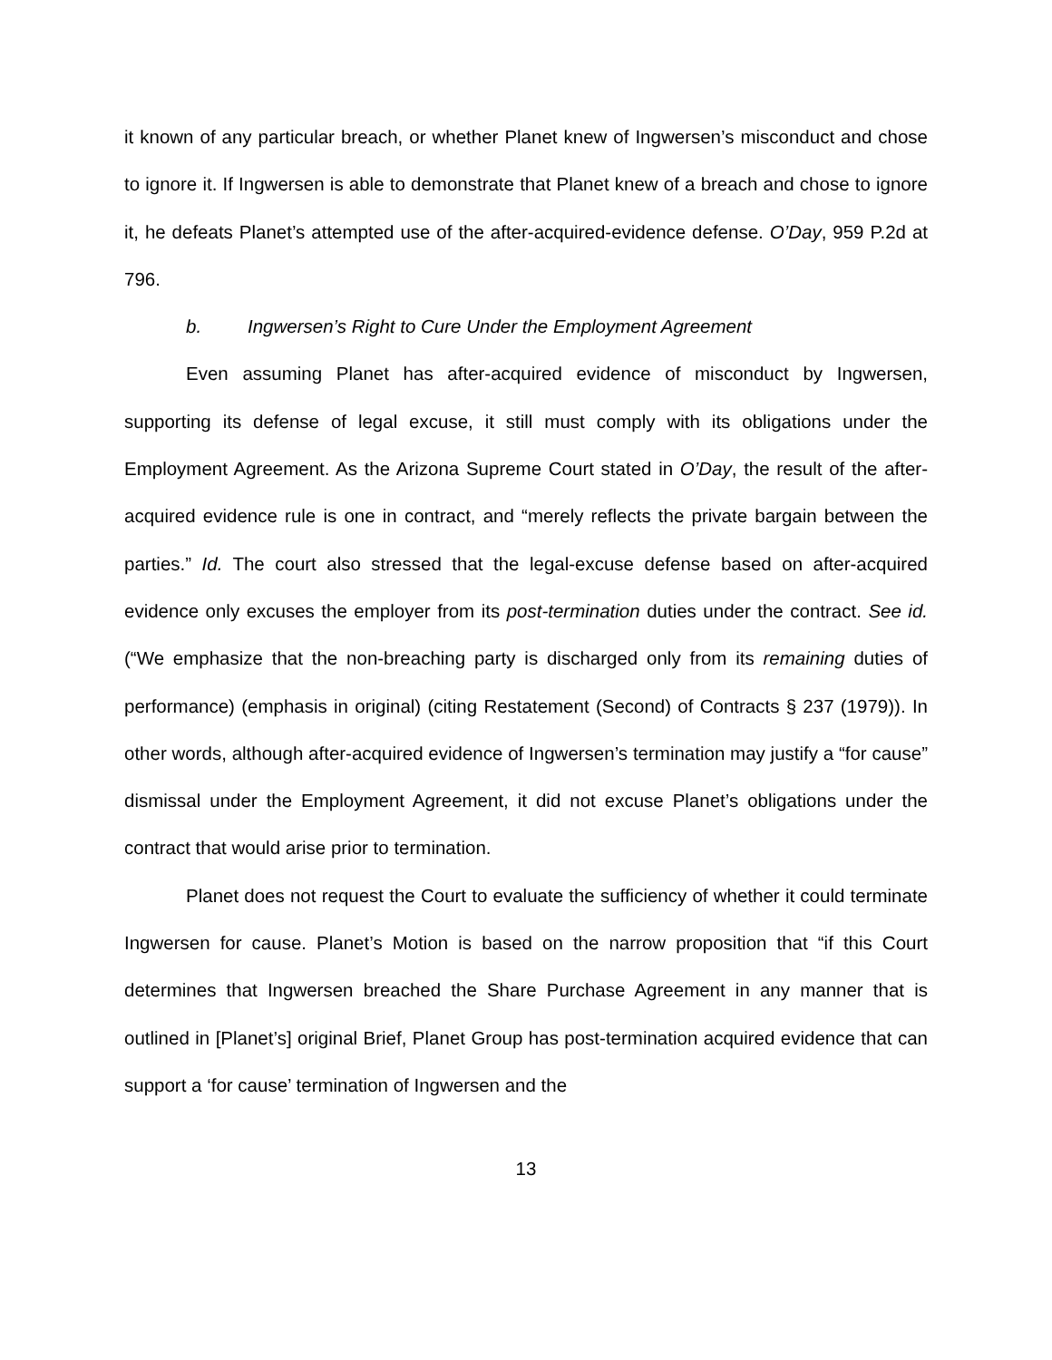it known of any particular breach, or whether Planet knew of Ingwersen’s misconduct and chose to ignore it. If Ingwersen is able to demonstrate that Planet knew of a breach and chose to ignore it, he defeats Planet’s attempted use of the after-acquired-evidence defense. O’Day, 959 P.2d at 796.
b. Ingwersen’s Right to Cure Under the Employment Agreement
Even assuming Planet has after-acquired evidence of misconduct by Ingwersen, supporting its defense of legal excuse, it still must comply with its obligations under the Employment Agreement. As the Arizona Supreme Court stated in O’Day, the result of the after-acquired evidence rule is one in contract, and “merely reflects the private bargain between the parties.” Id. The court also stressed that the legal-excuse defense based on after-acquired evidence only excuses the employer from its post-termination duties under the contract. See id. (“We emphasize that the non-breaching party is discharged only from its remaining duties of performance) (emphasis in original) (citing Restatement (Second) of Contracts § 237 (1979)). In other words, although after-acquired evidence of Ingwersen’s termination may justify a “for cause” dismissal under the Employment Agreement, it did not excuse Planet’s obligations under the contract that would arise prior to termination.
Planet does not request the Court to evaluate the sufficiency of whether it could terminate Ingwersen for cause. Planet’s Motion is based on the narrow proposition that “if this Court determines that Ingwersen breached the Share Purchase Agreement in any manner that is outlined in [Planet’s] original Brief, Planet Group has post-termination acquired evidence that can support a ‘for cause’ termination of Ingwersen and the
13